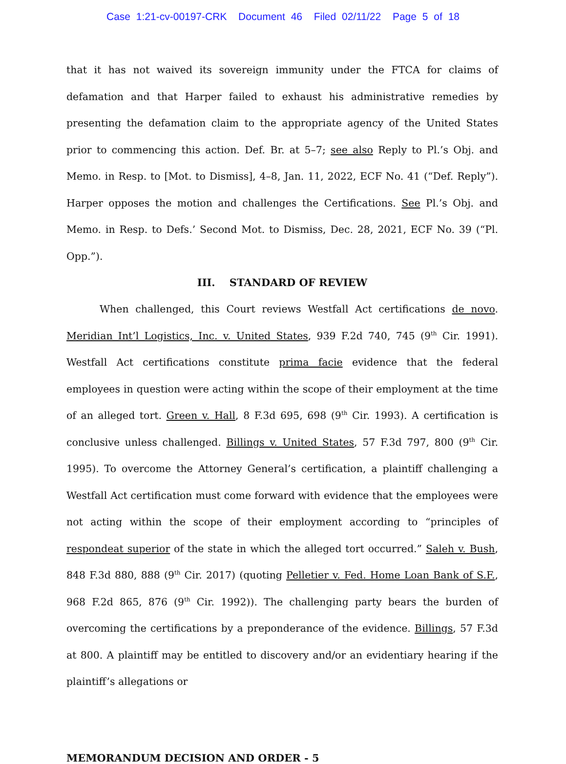Case 1:21-cv-00197-CRK Document 46 Filed 02/11/22 Page 5 of 18
that it has not waived its sovereign immunity under the FTCA for claims of defamation and that Harper failed to exhaust his administrative remedies by presenting the defamation claim to the appropriate agency of the United States prior to commencing this action. Def. Br. at 5–7; see also Reply to Pl.’s Obj. and Memo. in Resp. to [Mot. to Dismiss], 4–8, Jan. 11, 2022, ECF No. 41 (“Def. Reply”). Harper opposes the motion and challenges the Certifications. See Pl.’s Obj. and Memo. in Resp. to Defs.’ Second Mot. to Dismiss, Dec. 28, 2021, ECF No. 39 (“Pl. Opp.”).
III. STANDARD OF REVIEW
When challenged, this Court reviews Westfall Act certifications de novo. Meridian Int’l Logistics, Inc. v. United States, 939 F.2d 740, 745 (9<sup>th</sup> Cir. 1991). Westfall Act certifications constitute prima facie evidence that the federal employees in question were acting within the scope of their employment at the time of an alleged tort. Green v. Hall, 8 F.3d 695, 698 (9<sup>th</sup> Cir. 1993). A certification is conclusive unless challenged. Billings v. United States, 57 F.3d 797, 800 (9<sup>th</sup> Cir. 1995). To overcome the Attorney General’s certification, a plaintiff challenging a Westfall Act certification must come forward with evidence that the employees were not acting within the scope of their employment according to “principles of respondeat superior of the state in which the alleged tort occurred.” Saleh v. Bush, 848 F.3d 880, 888 (9<sup>th</sup> Cir. 2017) (quoting Pelletier v. Fed. Home Loan Bank of S.F., 968 F.2d 865, 876 (9<sup>th</sup> Cir. 1992)). The challenging party bears the burden of overcoming the certifications by a preponderance of the evidence. Billings, 57 F.3d at 800. A plaintiff may be entitled to discovery and/or an evidentiary hearing if the plaintiff’s allegations or
MEMORANDUM DECISION AND ORDER - 5